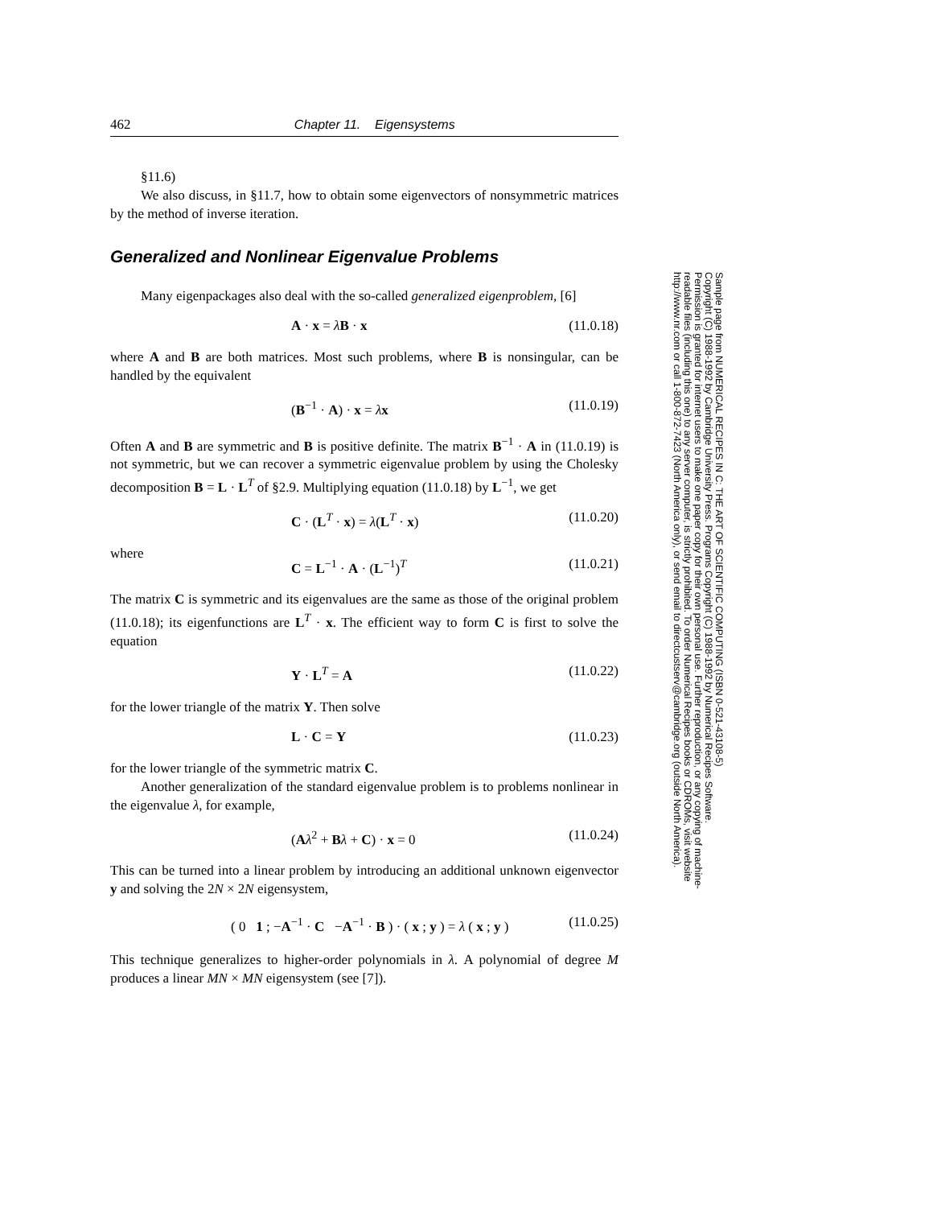462 Chapter 11. Eigensystems
§11.6)
We also discuss, in §11.7, how to obtain some eigenvectors of nonsymmetric matrices by the method of inverse iteration.
Generalized and Nonlinear Eigenvalue Problems
Many eigenpackages also deal with the so-called generalized eigenproblem, [6]
A · x = λB · x (11.0.18)
where A and B are both matrices. Most such problems, where B is nonsingular, can be handled by the equivalent
(B<sup>−1</sup> · A) · x = λx (11.0.19)
Often A and B are symmetric and B is positive definite. The matrix B<sup>−1</sup> · A in (11.0.19) is not symmetric, but we can recover a symmetric eigenvalue problem by using the Cholesky decomposition B = L · L<sup>T</sup> of §2.9. Multiplying equation (11.0.18) by L<sup>−1</sup>, we get
C · (L<sup>T</sup> · x) = λ(L<sup>T</sup> · x) (11.0.20)
where
C = L<sup>−1</sup> · A · (L<sup>−1</sup>)<sup>T</sup> (11.0.21)
The matrix C is symmetric and its eigenvalues are the same as those of the original problem (11.0.18); its eigenfunctions are L<sup>T</sup> · x. The efficient way to form C is first to solve the equation
Y · L<sup>T</sup> = A (11.0.22)
for the lower triangle of the matrix Y. Then solve
L · C = Y (11.0.23)
for the lower triangle of the symmetric matrix C.
Another generalization of the standard eigenvalue problem is to problems nonlinear in the eigenvalue λ, for example,
(Aλ<sup>2</sup> + Bλ + C) · x = 0 (11.0.24)
This can be turned into a linear problem by introducing an additional unknown eigenvector y and solving the 2N × 2N eigensystem,
( 0 1 ; −A<sup>−1</sup> · C −A<sup>−1</sup> · B ) · ( x ; y ) = λ ( x ; y ) (11.0.25)
This technique generalizes to higher-order polynomials in λ. A polynomial of degree M produces a linear MN × MN eigensystem (see [7]).
Sample page from NUMERICAL RECIPES IN C: THE ART OF SCIENTIFIC COMPUTING (ISBN 0-521-43108-5)
Copyright (C) 1988-1992 by Cambridge University Press. Programs Copyright (C) 1988-1992 by Numerical Recipes Software.
Permission is granted for internet users to make one paper copy for their own personal use. Further reproduction, or any copying of machine-
readable files (including this one) to any server computer, is strictly prohibited. To order Numerical Recipes books or CDROMs, visit website
http://www.nr.com or call 1-800-872-7423 (North America only), or send email to directcustserv@cambridge.org (outside North America).